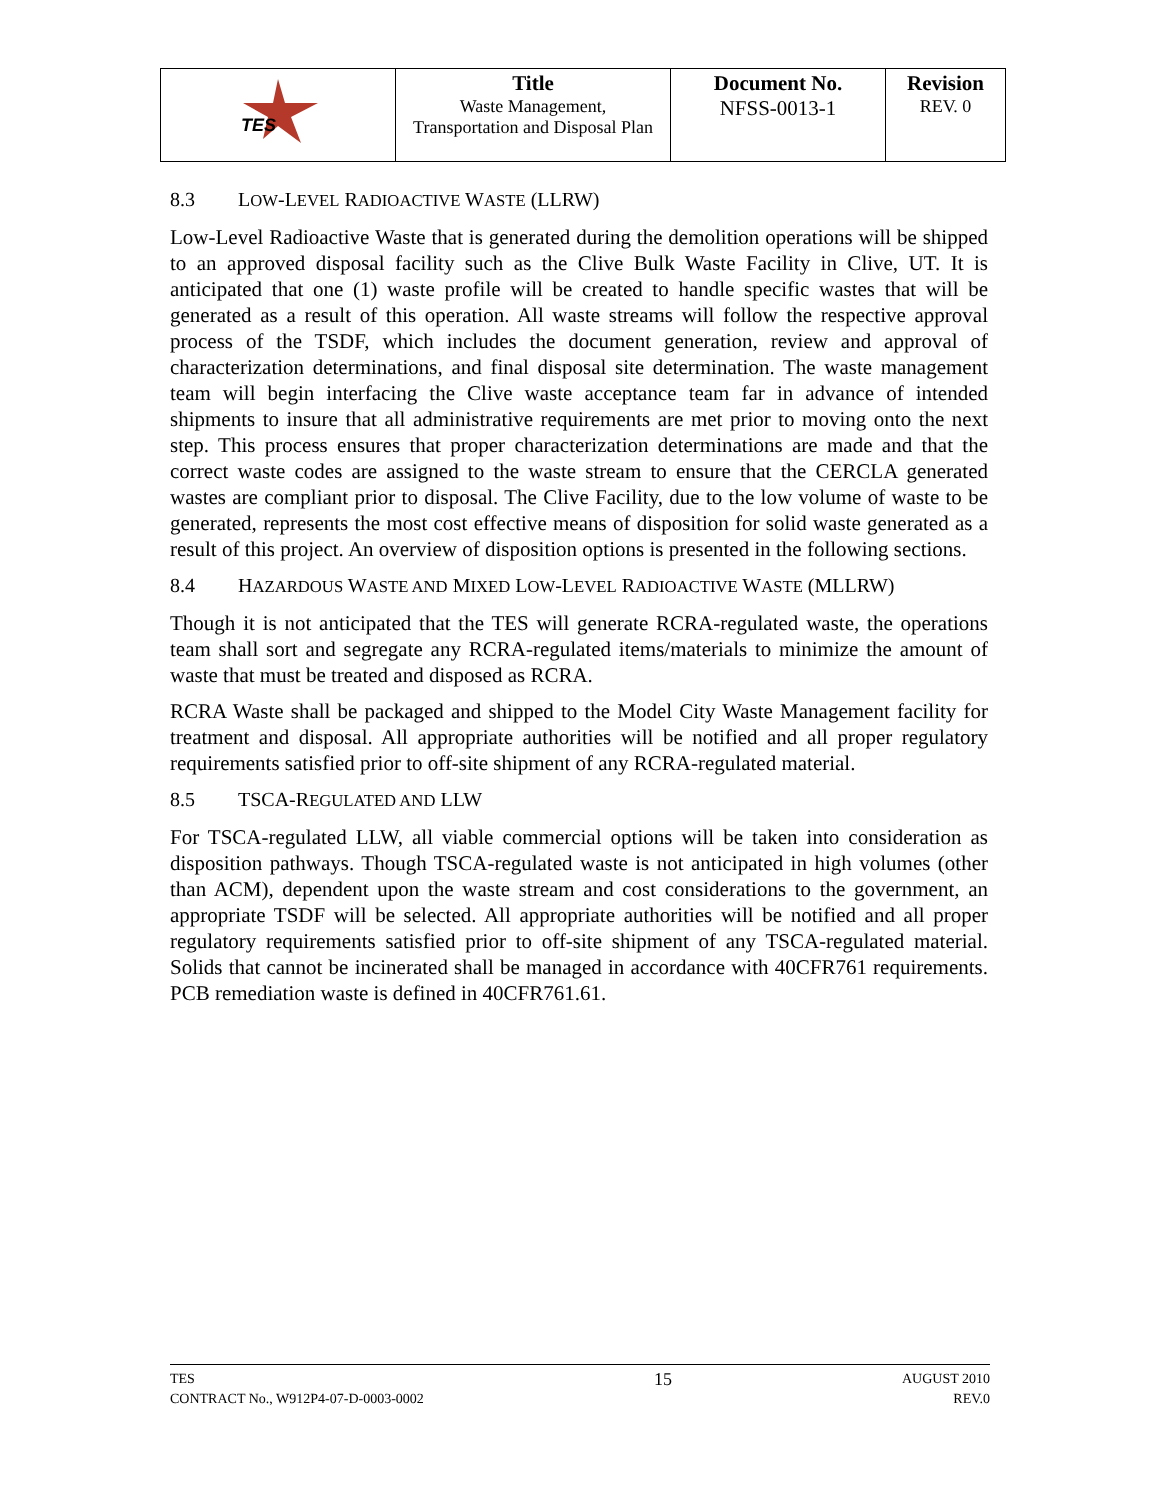| TES | Title Waste Management, Transportation and Disposal Plan | Document No. NFSS-0013-1 | Revision REV. 0 |
8.3 LOW-LEVEL RADIOACTIVE WASTE (LLRW)
Low-Level Radioactive Waste that is generated during the demolition operations will be shipped to an approved disposal facility such as the Clive Bulk Waste Facility in Clive, UT. It is anticipated that one (1) waste profile will be created to handle specific wastes that will be generated as a result of this operation. All waste streams will follow the respective approval process of the TSDF, which includes the document generation, review and approval of characterization determinations, and final disposal site determination. The waste management team will begin interfacing the Clive waste acceptance team far in advance of intended shipments to insure that all administrative requirements are met prior to moving onto the next step. This process ensures that proper characterization determinations are made and that the correct waste codes are assigned to the waste stream to ensure that the CERCLA generated wastes are compliant prior to disposal. The Clive Facility, due to the low volume of waste to be generated, represents the most cost effective means of disposition for solid waste generated as a result of this project. An overview of disposition options is presented in the following sections.
8.4 HAZARDOUS WASTE AND MIXED LOW-LEVEL RADIOACTIVE WASTE (MLLRW)
Though it is not anticipated that the TES will generate RCRA-regulated waste, the operations team shall sort and segregate any RCRA-regulated items/materials to minimize the amount of waste that must be treated and disposed as RCRA.
RCRA Waste shall be packaged and shipped to the Model City Waste Management facility for treatment and disposal. All appropriate authorities will be notified and all proper regulatory requirements satisfied prior to off-site shipment of any RCRA-regulated material.
8.5 TSCA-REGULATED AND LLW
For TSCA-regulated LLW, all viable commercial options will be taken into consideration as disposition pathways. Though TSCA-regulated waste is not anticipated in high volumes (other than ACM), dependent upon the waste stream and cost considerations to the government, an appropriate TSDF will be selected. All appropriate authorities will be notified and all proper regulatory requirements satisfied prior to off-site shipment of any TSCA-regulated material. Solids that cannot be incinerated shall be managed in accordance with 40CFR761 requirements. PCB remediation waste is defined in 40CFR761.61.
TES
CONTRACT No., W912P4-07-D-0003-0002
15
AUGUST 2010
REV.0